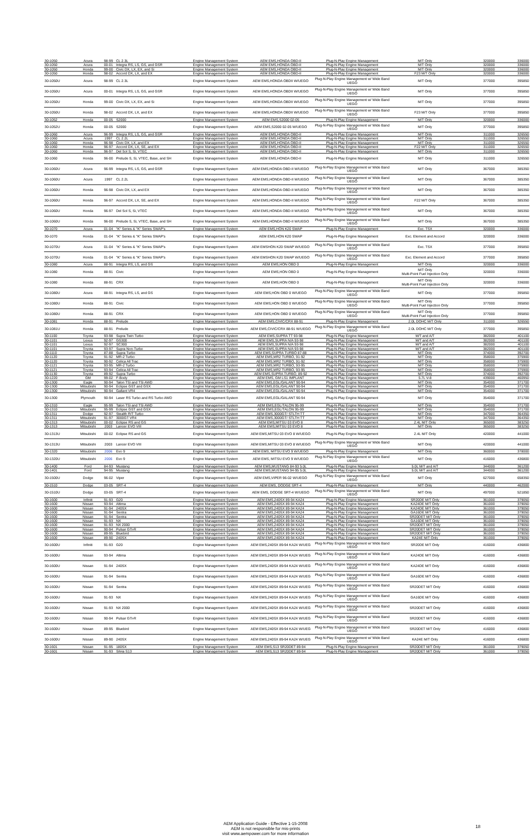| 30-1050 | | Acura | 98-99 | CL 2.3L | Engine Management System | AEM EMS,HONDA OBD-II | Plug-N-Play Engine Management | M/T Only | 320000 | 336000 |
| 30-1050 | | Acura | 00-01 | Integra RS, LS, GS, and GSR | Engine Management System | AEM EMS,HONDA OBD-II | Plug-N-Play Engine Management | M/T Only | 320000 | 336000 |
| 30-1050 | | Honda | 99-00 | Civic DX, LX, EX, and Si | Engine Management System | AEM EMS,HONDA OBD-II | Plug-N-Play Engine Management | M/T Only | 320000 | 336000 |
| 30-1050 | | Honda | 98-02 | Accord DX, LX, and EX | Engine Management System | AEM EMS,HONDA OBD-II | Plug-N-Play Engine Management | F23 M/T Only | 320000 | 336000 |
| 30-1050U | | Acura | 98-99 | CL 2.3L | Engine Management System | AEM EMS,HONDA OBDII W/UEGO | Plug-N-Play Engine Management w/ Wide Band UEGO | M/T Only | 377000 | 395850 |
| 30-1050U | | Acura | 00-01 | Integra RS, LS, GS, and GSR | Engine Management System | AEM EMS,HONDA OBDII W/UEGO | Plug-N-Play Engine Management w/ Wide Band UEGO | M/T Only | 377000 | 395850 |
| 30-1050U | | Honda | 99-00 | Civic DX, LX, EX, and Si | Engine Management System | AEM EMS,HONDA OBDII W/UEGO | Plug-N-Play Engine Management w/ Wide Band UEGO | M/T Only | 377000 | 395850 |
| 30-1050U | | Honda | 98-02 | Accord DX, LX, and EX | Engine Management System | AEM EMS,HONDA OBDII W/UEGO | Plug-N-Play Engine Management w/ Wide Band UEGO | F23 M/T Only | 377000 | 395850 |
| 30-1052 | | Honda | 00-05 | S2000 | Engine Management System | AEM EMS,S2000 02-05 | Plug-N-Play Engine Management | M/T Only | 320000 | 336000 |
| 30-1052U | | Honda | 00-05 | S2000 | Engine Management System | AEM EMS,S2000 02-05 W/UEGO | Plug-N-Play Engine Management w/ Wide Band UEGO | M/T Only | 377000 | 395850 |
| 30-1060 | | Acura | 96-99 | Integra RS, LS, GS, and GSR | Engine Management System | AEM EMS,HONDA OBD-II | Plug-N-Play Engine Management | M/T Only | 311000 | 326550 |
| 30-1060 | | Acura | 1997 | CL 2.2L | Engine Management System | AEM EMS,HONDA OBD-II | Plug-N-Play Engine Management | M/T Only | 311000 | 326550 |
| 30-1060 | | Honda | 96-98 | Civic DX, LX, and EX | Engine Management System | AEM EMS,HONDA OBD-II | Plug-N-Play Engine Management | M/T Only | 311000 | 326550 |
| 30-1060 | | Honda | 96-97 | Accord DX, LX, SE, and EX | Engine Management System | AEM EMS,HONDA OBD-II | Plug-N-Play Engine Management | F22 M/T Only | 311000 | 326550 |
| 30-1060 | | Honda | 96-97 | Del Sol S, Si, VTEC | Engine Management System | AEM EMS,HONDA OBD-II | Plug-N-Play Engine Management | M/T Only | 311000 | 326550 |
| 30-1060 | | Honda | 96-00 | Prelude S, Si, VTEC, Base, and SH | Engine Management System | AEM EMS,HONDA OBD-II | Plug-N-Play Engine Management | M/T Only | 311000 | 326550 |
| 30-1060U | | Acura | 96-99 | Integra RS, LS, GS, and GSR | Engine Management System | AEM EMS,HONDA OBD-II W/UEGO | Plug-N-Play Engine Management w/ Wide Band UEGO | M/T Only | 367000 | 385350 |
| 30-1060U | | Acura | 1997 | CL 2.2L | Engine Management System | AEM EMS,HONDA OBD-II W/UEGO | Plug-N-Play Engine Management w/ Wide Band UEGO | M/T Only | 367000 | 385350 |
| 30-1060U | | Honda | 96-98 | Civic DX, LX, and EX | Engine Management System | AEM EMS,HONDA OBD-II W/UEGO | Plug-N-Play Engine Management w/ Wide Band UEGO | M/T Only | 367000 | 385350 |
| 30-1060U | | Honda | 96-97 | Accord DX, LX, SE, and EX | Engine Management System | AEM EMS,HONDA OBD-II W/UEGO | Plug-N-Play Engine Management w/ Wide Band UEGO | F22 M/T Only | 367000 | 385350 |
| 30-1060U | | Honda | 96-97 | Del Sol S, Si, VTEC | Engine Management System | AEM EMS,HONDA OBD-II W/UEGO | Plug-N-Play Engine Management w/ Wide Band UEGO | M/T Only | 367000 | 385350 |
| 30-1060U | | Honda | 96-00 | Prelude S, Si, VTEC, Base, and SH | Engine Management System | AEM EMS,HONDA OBD-II W/UEGO | Plug-N-Play Engine Management w/ Wide Band UEGO | M/T Only | 367000 | 385350 |
| 30-1070 | | Acura | 01-04 | "K" Series & "K" Series SWAP's | Engine Management System | AEM EMS,HON K20 SWAP | Plug-N-Play Engine Management | Exc. TSX | 320000 | 336000 |
| 30-1070 | | Honda | 01-04 | "K" Series & "K" Series SWAP's | Engine Management System | AEM EMS,HON K20 SWAP | Plug-N-Play Engine Management | Exc. Element and Accord | 320000 | 336000 |
| 30-1070U | | Acura | 01-04 | "K" Series & "K" Series SWAP's | Engine Management System | AEM EMSHON K20 SWAP W/UEGO | Plug-N-Play Engine Management w/ Wide Band UEGO | Exc. TSX | 377000 | 395850 |
| 30-1070U | | Honda | 01-04 | "K" Series & "K" Series SWAP's | Engine Management System | AEM EMSHON K20 SWAP W/UEGO | Plug-N-Play Engine Management w/ Wide Band UEGO | Exc. Element and Accord | 377000 | 395850 |
| 30-1080 | | Acura | 88-91 | Integra RS, LS, and GS | Engine Management System | AEM EMS,HON OBD 0 | Plug-N-Play Engine Management | M/T Only | 320000 | 336000 |
| 30-1080 | | Honda | 88-91 | Civic | Engine Management System | AEM EMS,HON OBD 0 | Plug-N-Play Engine Management | M/T Only Multi-Point Fuel Injection Only | 320000 | 336000 |
| 30-1080 | | Honda | 88-91 | CRX | Engine Management System | AEM EMS,HON OBD 0 | Plug-N-Play Engine Management | M/T Only Multi-Point Fuel Injection Only | 320000 | 336000 |
| 30-1080U | | Acura | 88-91 | Integra RS, LS, and GS | Engine Management System | AEM EMS,HON OBD 0 W/UEGO | Plug-N-Play Engine Management w/ Wide Band UEGO | M/T Only | 377000 | 395850 |
| 30-1080U | | Honda | 88-91 | Civic | Engine Management System | AEM EMS,HON OBD 0 W/UEGO | Plug-N-Play Engine Management w/ Wide Band UEGO | M/T Only Multi-Point Fuel Injection Only | 377000 | 395850 |
| 30-1080U | | Honda | 88-91 | CRX | Engine Management System | AEM EMS,HON OBD 0 W/UEGO | Plug-N-Play Engine Management w/ Wide Band UEGO | M/T Only Multi-Point Fuel Injection Only | 377000 | 395850 |
| 30-1081 | | Honda | 88-91 | Prelude | Engine Management System | AEM EMS,CIVIC/CRX 88-91 | Plug-N-Play Engine Management | 2.0L DOHC M/T Only | 311000 | 326550 |
| 30-1081U | | Honda | 88-91 | Prelude | Engine Management System | AEM EMS,CIVIC/CRX 88-91 W/UEGO | Plug-N-Play Engine Management w/ Wide Band UEGO | 2.0L DOHC M/T Only | 377000 | 395850 |
| 30-1100 | | Toyota | 93-98 | Supra Twin Turbo | Engine Management System | AEM EMS,SUPRA TT 93-98 | Plug-N-Play Engine Management | M/T and A/T | 382000 | 401100 |
| 30-1101 | | Lexus | 92-97 | GS300 | Engine Management System | AEM EMS,SUPRA N/A 93-98 | Plug-N-Play Engine Management | M/T and A/T | 382000 | 401100 |
| 30-1101 | | Lexus | 92-97 | SC300 | Engine Management System | AEM EMS,SUPRA N/A 93-98 | Plug-N-Play Engine Management | M/T and A/T | 382000 | 401100 |
| 30-1101 | | Toyota | 93-97 | Supra Non-Turbo | Engine Management System | AEM EMS,SUPRA N/A 93-98 | Plug-N-Play Engine Management | M/T and A/T | 382000 | 401100 |
| 30-1110 | | Toyota | 87-88 | Supra Turbo | Engine Management System | AEM EMS,SUPRA TURBO 87-88 | Plug-N-Play Engine Management | M/T Only | 374000 | 392700 |
| 30-1120 | | Toyota | 91-92 | MR-2 Turbo | Engine Management System | AEM EMS,MR2 TURBO, 91-92 | Plug-N-Play Engine Management | M/T Only | 358000 | 375900 |
| 30-1120 | | Toyota | 90-92 | Celica All Trac | Engine Management System | AEM EMS,MR2 TURBO, 91-92 | Plug-N-Play Engine Management | M/T Only | 358000 | 375900 |
| 30-1121 | | Toyota | 93-95 | MR-2 Turbo | Engine Management System | AEM EMS,MR2 TURBO, 93-95 | Plug-N-Play Engine Management | M/T Only | 358000 | 375900 |
| 30-1121 | | Toyota | 93-94 | Celica All Trac | Engine Management System | AEM EMS,MR2 TURBO, 93-95 | Plug-N-Play Engine Management | M/T Only | 358000 | 375900 |
| 30-1130 | | Toyota | 89-92 | Supra Turbo | Engine Management System | AEM EMS,SUPRA TURBO, 89-92 | Plug-N-Play Engine Management | M/T Only | 374000 | 392700 |
| 30-1220 | | GM | 99-02 | F-Body | Engine Management System | AEM EMS, GM LS1 IMPLANT | Plug-N-Play Engine Management | 5.7L V-8 | 439000 | 460950 |
| 30-1300 | | Eagle | 90-94 | Talon TSi and TSi AWD | Engine Management System | AEM EMS,EGL/GALANT 90-94 | Plug-N-Play Engine Management | M/T Only | 354000 | 371700 |
| 30-1300 | | Mitsubishi | 90-94 | Eclipse GST and GSX | Engine Management System | AEM EMS,EGL/GALANT 90-94 | Plug-N-Play Engine Management | M/T Only | 354000 | 371700 |
| 30-1300 | | Mitsubishi | 90-94 | Gallant VR4 | Engine Management System | AEM EMS,EGL/GALANT 90-94 | Plug-N-Play Engine Management | M/T Only | 354000 | 371700 |
| 30-1300 | | Plymouth | 90-94 | Laser RS Turbo and RS Turbo AWD | Engine Management System | AEM EMS,EGL/GALANT 90-94 | Plug-N-Play Engine Management | M/T Only | 354000 | 371700 |
| 30-1310 | | Eagle | 95-99 | Talon TSi and TSi AWD | Engine Management System | AEM EMS,EGL/TALON 95-99 | Plug-N-Play Engine Management | M/T Only | 354000 | 371700 |
| 30-1310 | | Mitsubishi | 95-99 | Eclipse GST and GSX | Engine Management System | AEM EMS,EGL/TALON 95-99 | Plug-N-Play Engine Management | M/T Only | 354000 | 371700 |
| 30-1311 | | Dodge | 92-97 | Stealth R/T Turbo | Engine Management System | AEM EMS,3000GT/ STLTH TT | Plug-N-Play Engine Management | M/T Only | 347000 | 364350 |
| 30-1311 | | Mitsubishi | 91-97 | 3000GT VR4 | Engine Management System | AEM EMS,3000GT/ STLTH TT | Plug-N-Play Engine Management | M/T Only | 347000 | 364350 |
| 30-1313 | | Mitsubishi | 00-02 | Eclipse RS and GS | Engine Management System | AEM EMS,MITSU 03 EVO 8 | Plug-N-Play Engine Management | 2.4L M/T Only | 365000 | 383250 |
| 30-1313 | | Mitsubishi | 2003 | Lancer EVO VIII | Engine Management System | AEM EMS,MITSU 03 EVO 8 | Plug-N-Play Engine Management | M/T Only | 365000 | 383250 |
| 30-1313U | | Mitsubishi | 00-02 | Eclipse RS and GS | Engine Management System | AEM EMS,MITSU 03 EVO 8 W/UEGO | Plug-N-Play Engine Management | 2.4L M/T Only | 420000 | 441000 |
| 30-1313U | | Mitsubishi | 2003 | Lancer EVO VIII | Engine Management System | AEM EMS,MITSU 03 EVO 8 W/UEGO | Plug-N-Play Engine Management w/ Wide Band UEGO | M/T Only | 420000 | 441000 |
| 30-1320 | | Mitsubishi | 2006 | Evo 9 | Engine Management System | AEM EMS, MITSU EVO 9 W/UEGO | Plug-N-Play Engine Management | M/T Only | 360000 | 378000 |
| 30-1320U | | Mitsubishi | 2006 | Evo 9 | Engine Management System | AEM EMS, MITSU EVO 9 W/UEGO | Plug-N-Play Engine Management w/ Wide Band UEGO | M/T Only | 416000 | 436800 |
| 30-1400 | | Ford | 84-93 | Mustang | Engine Management System | AEM EMS,MUSTANG 84-93 5.0L | Plug-N-Play Engine Management | 5.0L M/T and A/T | 344000 | 361200 |
| 30-1401 | | Ford | 94-95 | Mustang | Engine Management System | AEM EMS,MUSTANG 94-95 5.0L | Plug-N-Play Engine Management | 5.0L M/T and A/T | 344000 | 361200 |
| 30-1500U | | Dodge | 96-02 | Viper | Engine Management System | AEM EMS,VIPER 96-02 W/UEGO | Plug-N-Play Engine Management w/ Wide Band UEGO | M/T Only | 627000 | 658350 |
| 30-1510 | | Dodge | 03-05 | SRT-4 | Engine Management System | AEM EMS, DODGE SRT-4 | Plug-N-Play Engine Management | M/T Only | 440000 | 462000 |
| 30-1510U | | Dodge | 03-05 | SRT-4 | Engine Management System | AEM EMS, DODGE SRT-4 W/UEGO | Plug-N-Play Engine Management w/ Wide Band UEGO | M/T Only | 497000 | 521850 |
| 30-1600 | | Infiniti | 91-93 | G20 | Engine Management System | AEM EMS,240SX 89-94 KA24 | Plug-N-Play Engine Management | SR20DE M/T Only | 361000 | 379050 |
| 30-1600 | | Nissan | 93-94 | Altima | Engine Management System | AEM EMS,240SX 89-94 KA24 | Plug-N-Play Engine Management | KA24DE M/T Only | 361000 | 379050 |
| 30-1600 | | Nissan | 91-94 | 240SX | Engine Management System | AEM EMS,240SX 89-94 KA24 | Plug-N-Play Engine Management | KA24DE M/T Only | 361000 | 379050 |
| 30-1600 | | Nissan | 91-94 | Sentra | Engine Management System | AEM EMS,240SX 89-94 KA24 | Plug-N-Play Engine Management | GA16DE M/T Only | 361000 | 379050 |
| 30-1600 | | Nissan | 91-94 | Sentra | Engine Management System | AEM EMS,240SX 89-94 KA24 | Plug-N-Play Engine Management | SR20DET M/T Only | 361000 | 379050 |
| 30-1600 | | Nissan | 91-93 | NX | Engine Management System | AEM EMS,240SX 89-94 KA24 | Plug-N-Play Engine Management | GA16DE M/T Only | 361000 | 379050 |
| 30-1600 | | Nissan | 91-93 | NX 2000 | Engine Management System | AEM EMS,240SX 89-94 KA24 | Plug-N-Play Engine Management | SR20DET M/T Only | 361000 | 379050 |
| 30-1600 | | Nissan | 90-94 | Pulsar GTi-R | Engine Management System | AEM EMS,240SX 89-94 KA24 | Plug-N-Play Engine Management | SR20DET M/T Only | 361000 | 379050 |
| 30-1600 | | Nissan | 89-95 | Bluebird | Engine Management System | AEM EMS,240SX 89-94 KA24 | Plug-N-Play Engine Management | SR20DET M/T Only | 361000 | 379050 |
| 30-1600 | | Nissan | 89-90 | 240SX | Engine Management System | AEM EMS,240SX 89-94 KA24 | Plug-N-Play Engine Management | KA24E M/T Only | 361000 | 379050 |
| 30-1600U | | Infiniti | 91-93 | G20 | Engine Management System | AEM EMS,240SX 89-94 KA24 W/UEG | Plug-N-Play Engine Management w/ Wide Band UEGO | SR20DE M/T Only | 416000 | 436800 |
| 30-1600U | | Nissan | 93-94 | Altima | Engine Management System | AEM EMS,240SX 89-94 KA24 W/UEG | Plug-N-Play Engine Management w/ Wide Band UEGO | KA24DE M/T Only | 416000 | 436800 |
| 30-1600U | | Nissan | 91-94 | 240SX | Engine Management System | AEM EMS,240SX 89-94 KA24 W/UEG | Plug-N-Play Engine Management w/ Wide Band UEGO | KA24DE M/T Only | 416000 | 436800 |
| 30-1600U | | Nissan | 91-94 | Sentra | Engine Management System | AEM EMS,240SX 89-94 KA24 W/UEG | Plug-N-Play Engine Management w/ Wide Band UEGO | GA16DE M/T Only | 416000 | 436800 |
| 30-1600U | | Nissan | 91-94 | Sentra | Engine Management System | AEM EMS,240SX 89-94 KA24 W/UEG | Plug-N-Play Engine Management w/ Wide Band UEGO | SR20DET M/T Only | 416000 | 436800 |
| 30-1600U | | Nissan | 91-93 | NX | Engine Management System | AEM EMS,240SX 89-94 KA24 W/UEG | Plug-N-Play Engine Management w/ Wide Band UEGO | GA16DE M/T Only | 416000 | 436800 |
| 30-1600U | | Nissan | 91-93 | NX 2000 | Engine Management System | AEM EMS,240SX 89-94 KA24 W/UEG | Plug-N-Play Engine Management w/ Wide Band UEGO | SR20DET M/T Only | 416000 | 436800 |
| 30-1600U | | Nissan | 90-94 | Pulsar GTi-R | Engine Management System | AEM EMS,240SX 89-94 KA24 W/UEG | Plug-N-Play Engine Management w/ Wide Band UEGO | SR20DET M/T Only | 416000 | 436800 |
| 30-1600U | | Nissan | 89-95 | Bluebird | Engine Management System | AEM EMS,240SX 89-94 KA24 W/UEG | Plug-N-Play Engine Management w/ Wide Band UEGO | SR20DET M/T Only | 416000 | 436800 |
| 30-1600U | | Nissan | 89-90 | 240SX | Engine Management System | AEM EMS,240SX 89-94 KA24 W/UEG | Plug-N-Play Engine Management w/ Wide Band UEGO | KA24E M/T Only | 416000 | 436800 |
| 30-1601 | | Nissan | 91-95 | 180SX | Engine Management System | AEM EMS,S13 SR20DET 89-94 | Plug-N-Play Engine Management | SR20DET M/T Only | 361000 | 379050 |
| 30-1601 | | Nissan | 91-93 | Silvia S13 | Engine Management System | AEM EMS,S13 SR20DET 89-94 | Plug-N-Play Engine Management | SR20DET M/T Only | 361000 | 379050 |
AEM Application Guide - Effective 1-15-2008
AEM is not responsible for mis-prints
visit www.aempower.com for more information
18